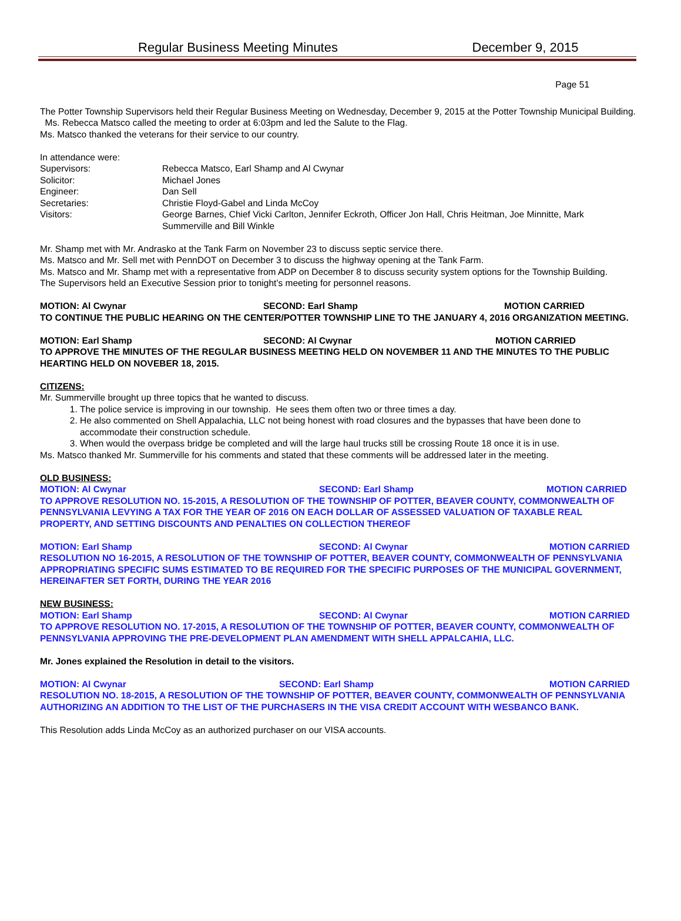Regular Business Meeting Minutes December 9, 2015
Page 51
The Potter Township Supervisors held their Regular Business Meeting on Wednesday, December 9, 2015 at the Potter Township Municipal Building. Ms. Rebecca Matsco called the meeting to order at 6:03pm and led the Salute to the Flag.
Ms. Matsco thanked the veterans for their service to our country.
In attendance were:
Supervisors:
Rebecca Matsco, Earl Shamp and Al Cwynar
Solicitor:
Michael Jones
Engineer:
Dan Sell
Secretaries:
Christie Floyd-Gabel and Linda McCoy
Visitors:
George Barnes, Chief Vicki Carlton, Jennifer Eckroth, Officer Jon Hall, Chris Heitman, Joe Minnitte, Mark Summerville and Bill Winkle
Mr. Shamp met with Mr. Andrasko at the Tank Farm on November 23 to discuss septic service there.
Ms. Matsco and Mr. Sell met with PennDOT on December 3 to discuss the highway opening at the Tank Farm.
Ms. Matsco and Mr. Shamp met with a representative from ADP on December 8 to discuss security system options for the Township Building.
The Supervisors held an Executive Session prior to tonight’s meeting for personnel reasons.
MOTION: Al Cwynar SECOND: Earl Shamp MOTION CARRIED
TO CONTINUE THE PUBLIC HEARING ON THE CENTER/POTTER TOWNSHIP LINE TO THE JANUARY 4, 2016 ORGANIZATION MEETING.
MOTION: Earl Shamp SECOND: Al Cwynar MOTION CARRIED
TO APPROVE THE MINUTES OF THE REGULAR BUSINESS MEETING HELD ON NOVEMBER 11 AND THE MINUTES TO THE PUBLIC HEARTING HELD ON NOVEBER 18, 2015.
CITIZENS:
Mr. Summerville brought up three topics that he wanted to discuss.
1. The police service is improving in our township. He sees them often two or three times a day.
2. He also commented on Shell Appalachia, LLC not being honest with road closures and the bypasses that have been done to accommodate their construction schedule.
3. When would the overpass bridge be completed and will the large haul trucks still be crossing Route 18 once it is in use.
Ms. Matsco thanked Mr. Summerville for his comments and stated that these comments will be addressed later in the meeting.
OLD BUSINESS:
MOTION: Al Cwynar SECOND: Earl Shamp MOTION CARRIED
TO APPROVE RESOLUTION NO. 15-2015, A RESOLUTION OF THE TOWNSHIP OF POTTER, BEAVER COUNTY, COMMONWEALTH OF PENNSYLVANIA LEVYING A TAX FOR THE YEAR OF 2016 ON EACH DOLLAR OF ASSESSED VALUATION OF TAXABLE REAL PROPERTY, AND SETTING DISCOUNTS AND PENALTIES ON COLLECTION THEREOF
MOTION: Earl Shamp SECOND: Al Cwynar MOTION CARRIED
RESOLUTION NO 16-2015, A RESOLUTION OF THE TOWNSHIP OF POTTER, BEAVER COUNTY, COMMONWEALTH OF PENNSYLVANIA APPROPRIATING SPECIFIC SUMS ESTIMATED TO BE REQUIRED FOR THE SPECIFIC PURPOSES OF THE MUNICIPAL GOVERNMENT, HEREINAFTER SET FORTH, DURING THE YEAR 2016
NEW BUSINESS:
MOTION: Earl Shamp SECOND: Al Cwynar MOTION CARRIED
TO APPROVE RESOLUTION NO. 17-2015, A RESOLUTION OF THE TOWNSHIP OF POTTER, BEAVER COUNTY, COMMONWEALTH OF PENNSYLVANIA APPROVING THE PRE-DEVELOPMENT PLAN AMENDMENT WITH SHELL APPALCAHIA, LLC.
Mr. Jones explained the Resolution in detail to the visitors.
MOTION: Al Cwynar SECOND: Earl Shamp MOTION CARRIED
RESOLUTION NO. 18-2015, A RESOLUTION OF THE TOWNSHIP OF POTTER, BEAVER COUNTY, COMMONWEALTH OF PENNSYLVANIA AUTHORIZING AN ADDITION TO THE LIST OF THE PURCHASERS IN THE VISA CREDIT ACCOUNT WITH WESBANCO BANK.
This Resolution adds Linda McCoy as an authorized purchaser on our VISA accounts.